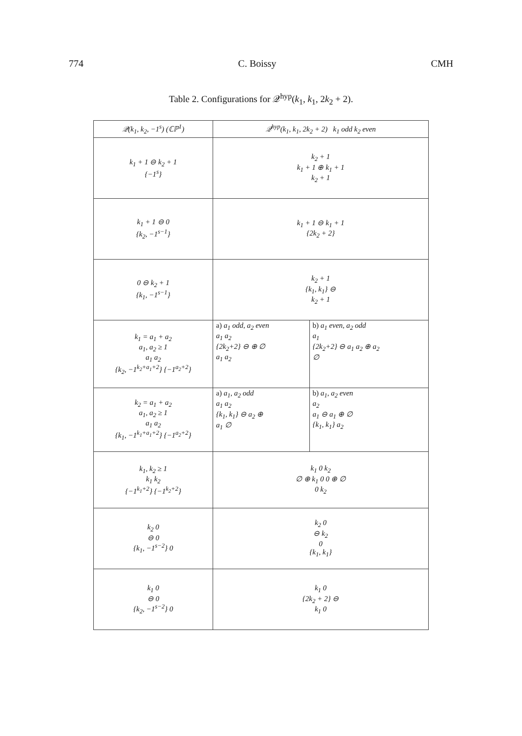774 C. Boissy CMH
Table 2. Configurations for 𝒬<sup>hyp</sup>(k<sub>1</sub>, k<sub>1</sub>, 2k<sub>2</sub> + 2).
| 𝒬(k<sub>1</sub>, k<sub>2</sub>, −1<sup>s</sup>) (ℂℙ<sup>1</sup>) | 𝒬<sup>hyp</sup>(k<sub>1</sub>, k<sub>1</sub>, 2k<sub>2</sub> + 2) k<sub>1</sub> odd k<sub>2</sub> even | |
| --- | --- | --- |
| k<sub>1</sub> + 1 ⊖ k<sub>2</sub> + 1 {−1<sup>s</sup>} | k<sub>2</sub> + 1 k<sub>1</sub> + 1 ⊕ k<sub>1</sub> + 1 k<sub>2</sub> + 1 | |
| k<sub>1</sub> + 1 ⊖ 0 {k<sub>2</sub>, −1<sup>s−1</sup>} | k<sub>1</sub> + 1 ⊖ k<sub>1</sub> + 1 {2k<sub>2</sub> + 2} | |
| 0 ⊖ k<sub>2</sub> + 1 {k<sub>1</sub>, −1<sup>s−1</sup>} | k<sub>2</sub> + 1 {k<sub>1</sub>, k<sub>1</sub>} ⊖ k<sub>2</sub> + 1 | |
| k<sub>1</sub> = a<sub>1</sub> + a<sub>2</sub> a<sub>1</sub>, a<sub>2</sub> ≥ 1 a<sub>1</sub> a<sub>2</sub> {k<sub>2</sub>, −1<sup>k<sub>2</sub>+a<sub>1</sub>+2</sup>} {−1<sup>a<sub>2</sub>+2</sup>} | a) a<sub>1</sub> odd, a<sub>2</sub> even a<sub>1</sub> a<sub>2</sub> {2k<sub>2</sub>+2} ⊖ ⊕ ∅ a<sub>1</sub> a<sub>2</sub> | b) a<sub>1</sub> even, a<sub>2</sub> odd a<sub>1</sub> {2k<sub>2</sub>+2} ⊖ a<sub>1</sub> a<sub>2</sub> ⊕ a<sub>2</sub> ∅ |
| k<sub>2</sub> = a<sub>1</sub> + a<sub>2</sub> a<sub>1</sub>, a<sub>2</sub> ≥ 1 a<sub>1</sub> a<sub>2</sub> {k<sub>1</sub>, −1<sup>k<sub>1</sub>+a<sub>1</sub>+2</sup>} {−1<sup>a<sub>2</sub>+2</sup>} | a) a<sub>1</sub>, a<sub>2</sub> odd a<sub>1</sub> a<sub>2</sub> {k<sub>1</sub>, k<sub>1</sub>} ⊖ a<sub>2</sub> ⊕ a<sub>1</sub> ∅ | b) a<sub>1</sub>, a<sub>2</sub> even a<sub>2</sub> a<sub>1</sub> ⊖ a<sub>1</sub> ⊕ ∅ {k<sub>1</sub>, k<sub>1</sub>} a<sub>2</sub> |
| k<sub>1</sub>, k<sub>2</sub> ≥ 1 k<sub>1</sub> k<sub>2</sub> {−1<sup>k<sub>1</sub>+2</sup>} {−1<sup>k<sub>2</sub>+2</sup>} | k<sub>1</sub> 0 k<sub>2</sub> ∅ ⊕ k<sub>1</sub> 0 0 ⊕ ∅ 0 k<sub>2</sub> | |
| k<sub>2</sub> 0 ⊖ 0 {k<sub>1</sub>, −1<sup>s−2</sup>} 0 | k<sub>2</sub> 0 ⊖ k<sub>2</sub> 0 {k<sub>1</sub>, k<sub>1</sub>} | |
| k<sub>1</sub> 0 ⊖ 0 {k<sub>2</sub>, −1<sup>s−2</sup>} 0 | k<sub>1</sub> 0 {2k<sub>2</sub> + 2} ⊖ k<sub>1</sub> 0 | |